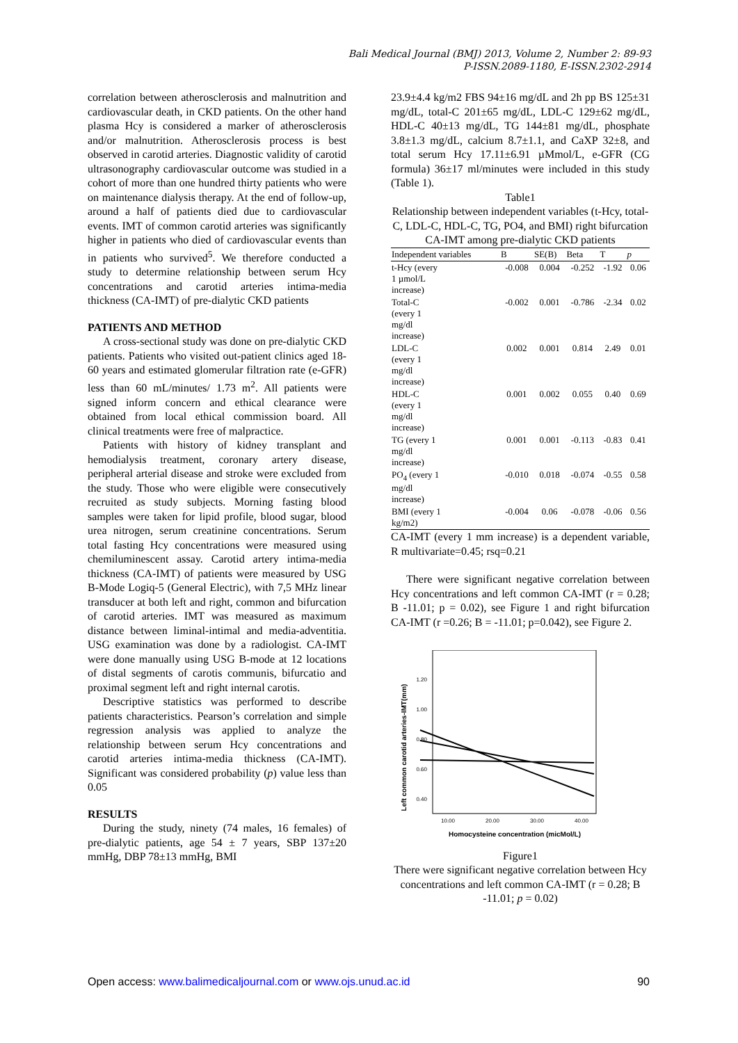Bali Medical Journal (BMJ) 2013, Volume 2, Number 2: 89-93
P-ISSN.2089-1180, E-ISSN.2302-2914
correlation between atherosclerosis and malnutrition and cardiovascular death, in CKD patients. On the other hand plasma Hcy is considered a marker of atherosclerosis and/or malnutrition. Atherosclerosis process is best observed in carotid arteries. Diagnostic validity of carotid ultrasonography cardiovascular outcome was studied in a cohort of more than one hundred thirty patients who were on maintenance dialysis therapy. At the end of follow-up, around a half of patients died due to cardiovascular events. IMT of common carotid arteries was significantly higher in patients who died of cardiovascular events than in patients who survived<sup>5</sup>. We therefore conducted a study to determine relationship between serum Hcy concentrations and carotid arteries intima-media thickness (CA-IMT) of pre-dialytic CKD patients
PATIENTS AND METHOD
A cross-sectional study was done on pre-dialytic CKD patients. Patients who visited out-patient clinics aged 18-60 years and estimated glomerular filtration rate (e-GFR) less than 60 mL/minutes/ 1.73 m<sup>2</sup>. All patients were signed inform concern and ethical clearance were obtained from local ethical commission board. All clinical treatments were free of malpractice.
Patients with history of kidney transplant and hemodialysis treatment, coronary artery disease, peripheral arterial disease and stroke were excluded from the study. Those who were eligible were consecutively recruited as study subjects. Morning fasting blood samples were taken for lipid profile, blood sugar, blood urea nitrogen, serum creatinine concentrations. Serum total fasting Hcy concentrations were measured using chemiluminescent assay. Carotid artery intima-media thickness (CA-IMT) of patients were measured by USG B-Mode Logiq-5 (General Electric), with 7,5 MHz linear transducer at both left and right, common and bifurcation of carotid arteries. IMT was measured as maximum distance between liminal-intimal and media-adventitia. USG examination was done by a radiologist. CA-IMT were done manually using USG B-mode at 12 locations of distal segments of carotis communis, bifurcatio and proximal segment left and right internal carotis.
Descriptive statistics was performed to describe patients characteristics. Pearson’s correlation and simple regression analysis was applied to analyze the relationship between serum Hcy concentrations and carotid arteries intima-media thickness (CA-IMT). Significant was considered probability (p) value less than 0.05
RESULTS
During the study, ninety (74 males, 16 females) of pre-dialytic patients, age 54 ± 7 years, SBP 137±20 mmHg, DBP 78±13 mmHg, BMI
23.9±4.4 kg/m2 FBS 94±16 mg/dL and 2h pp BS 125±31 mg/dL, total-C 201±65 mg/dL, LDL-C 129±62 mg/dL, HDL-C 40±13 mg/dL, TG 144±81 mg/dL, phosphate 3.8±1.3 mg/dL, calcium 8.7±1.1, and CaXP 32±8, and total serum Hcy 17.11±6.91 µMmol/L, e-GFR (CG formula) 36±17 ml/minutes were included in this study (Table 1).
Table1
Relationship between independent variables (t-Hcy, total-C, LDL-C, HDL-C, TG, PO4, and BMI) right bifurcation CA-IMT among pre-dialytic CKD patients
| Independent variables | B | SE(B) | Beta | T | p |
| --- | --- | --- | --- | --- | --- |
| t-Hcy (every 1 µmol/L increase) | -0.008 | 0.004 | -0.252 | -1.92 | 0.06 |
| Total-C (every 1 mg/dl increase) | -0.002 | 0.001 | -0.786 | -2.34 | 0.02 |
| LDL-C (every 1 mg/dl increase) | 0.002 | 0.001 | 0.814 | 2.49 | 0.01 |
| HDL-C (every 1 mg/dl increase) | 0.001 | 0.002 | 0.055 | 0.40 | 0.69 |
| TG (every 1 mg/dl increase) | 0.001 | 0.001 | -0.113 | -0.83 | 0.41 |
| PO<sub>4</sub> (every 1 mg/dl increase) | -0.010 | 0.018 | -0.074 | -0.55 | 0.58 |
| BMI (every 1 kg/m2) | -0.004 | 0.06 | -0.078 | -0.06 | 0.56 |
CA-IMT (every 1 mm increase) is a dependent variable, R multivariate=0.45; rsq=0.21
There were significant negative correlation between Hcy concentrations and left common CA-IMT (r = 0.28; B -11.01; p = 0.02), see Figure 1 and right bifurcation CA-IMT (r =0.26; B = -11.01; p=0.042), see Figure 2.
Left common carotid arteries-IMT(mm)
1.20
1.00
0.80
0.60
0.40
10.00
20.00
30.00
40.00
Homocysteine concentration (micMol/L)
Figure1
There were significant negative correlation between Hcy concentrations and left common CA-IMT (r = 0.28; B -11.01; p = 0.02)
Open access: www.balimedicaljournal.com or www.ojs.unud.ac.id 90